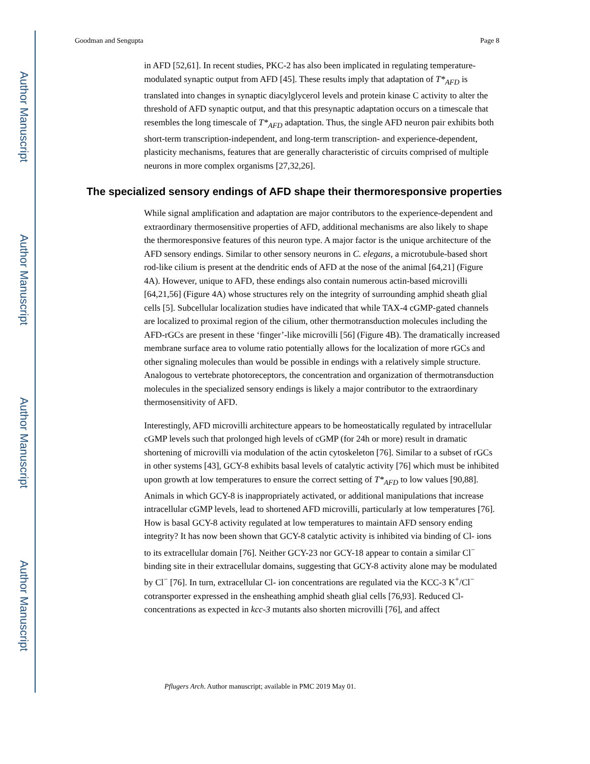Author Manuscript
Author Manuscript
Author Manuscript
Author Manuscript
Goodman and Sengupta Page 8
in AFD [52,61]. In recent studies, PKC-2 has also been implicated in regulating temperature-modulated synaptic output from AFD [45]. These results imply that adaptation of T*<sub>AFD</sub> is translated into changes in synaptic diacylglycerol levels and protein kinase C activity to alter the threshold of AFD synaptic output, and that this presynaptic adaptation occurs on a timescale that resembles the long timescale of T*<sub>AFD</sub> adaptation. Thus, the single AFD neuron pair exhibits both short-term transcription-independent, and long-term transcription- and experience-dependent, plasticity mechanisms, features that are generally characteristic of circuits comprised of multiple neurons in more complex organisms [27,32,26].
The specialized sensory endings of AFD shape their thermoresponsive properties
While signal amplification and adaptation are major contributors to the experience-dependent and extraordinary thermosensitive properties of AFD, additional mechanisms are also likely to shape the thermoresponsive features of this neuron type. A major factor is the unique architecture of the AFD sensory endings. Similar to other sensory neurons in C. elegans, a microtubule-based short rod-like cilium is present at the dendritic ends of AFD at the nose of the animal [64,21] (Figure 4A). However, unique to AFD, these endings also contain numerous actin-based microvilli [64,21,56] (Figure 4A) whose structures rely on the integrity of surrounding amphid sheath glial cells [5]. Subcellular localization studies have indicated that while TAX-4 cGMP-gated channels are localized to proximal region of the cilium, other thermotransduction molecules including the AFD-rGCs are present in these ‘finger’-like microvilli [56] (Figure 4B). The dramatically increased membrane surface area to volume ratio potentially allows for the localization of more rGCs and other signaling molecules than would be possible in endings with a relatively simple structure. Analogous to vertebrate photoreceptors, the concentration and organization of thermotransduction molecules in the specialized sensory endings is likely a major contributor to the extraordinary thermosensitivity of AFD.
Interestingly, AFD microvilli architecture appears to be homeostatically regulated by intracellular cGMP levels such that prolonged high levels of cGMP (for 24h or more) result in dramatic shortening of microvilli via modulation of the actin cytoskeleton [76]. Similar to a subset of rGCs in other systems [43], GCY-8 exhibits basal levels of catalytic activity [76] which must be inhibited upon growth at low temperatures to ensure the correct setting of T*<sub>AFD</sub> to low values [90,88]. Animals in which GCY-8 is inappropriately activated, or additional manipulations that increase intracellular cGMP levels, lead to shortened AFD microvilli, particularly at low temperatures [76]. How is basal GCY-8 activity regulated at low temperatures to maintain AFD sensory ending integrity? It has now been shown that GCY-8 catalytic activity is inhibited via binding of Cl- ions to its extracellular domain [76]. Neither GCY-23 nor GCY-18 appear to contain a similar Cl<sup>−</sup> binding site in their extracellular domains, suggesting that GCY-8 activity alone may be modulated by Cl<sup>−</sup> [76]. In turn, extracellular Cl- ion concentrations are regulated via the KCC-3 K<sup>+</sup>/Cl<sup>−</sup> cotransporter expressed in the ensheathing amphid sheath glial cells [76,93]. Reduced Cl- concentrations as expected in kcc-3 mutants also shorten microvilli [76], and affect
Pflugers Arch. Author manuscript; available in PMC 2019 May 01.